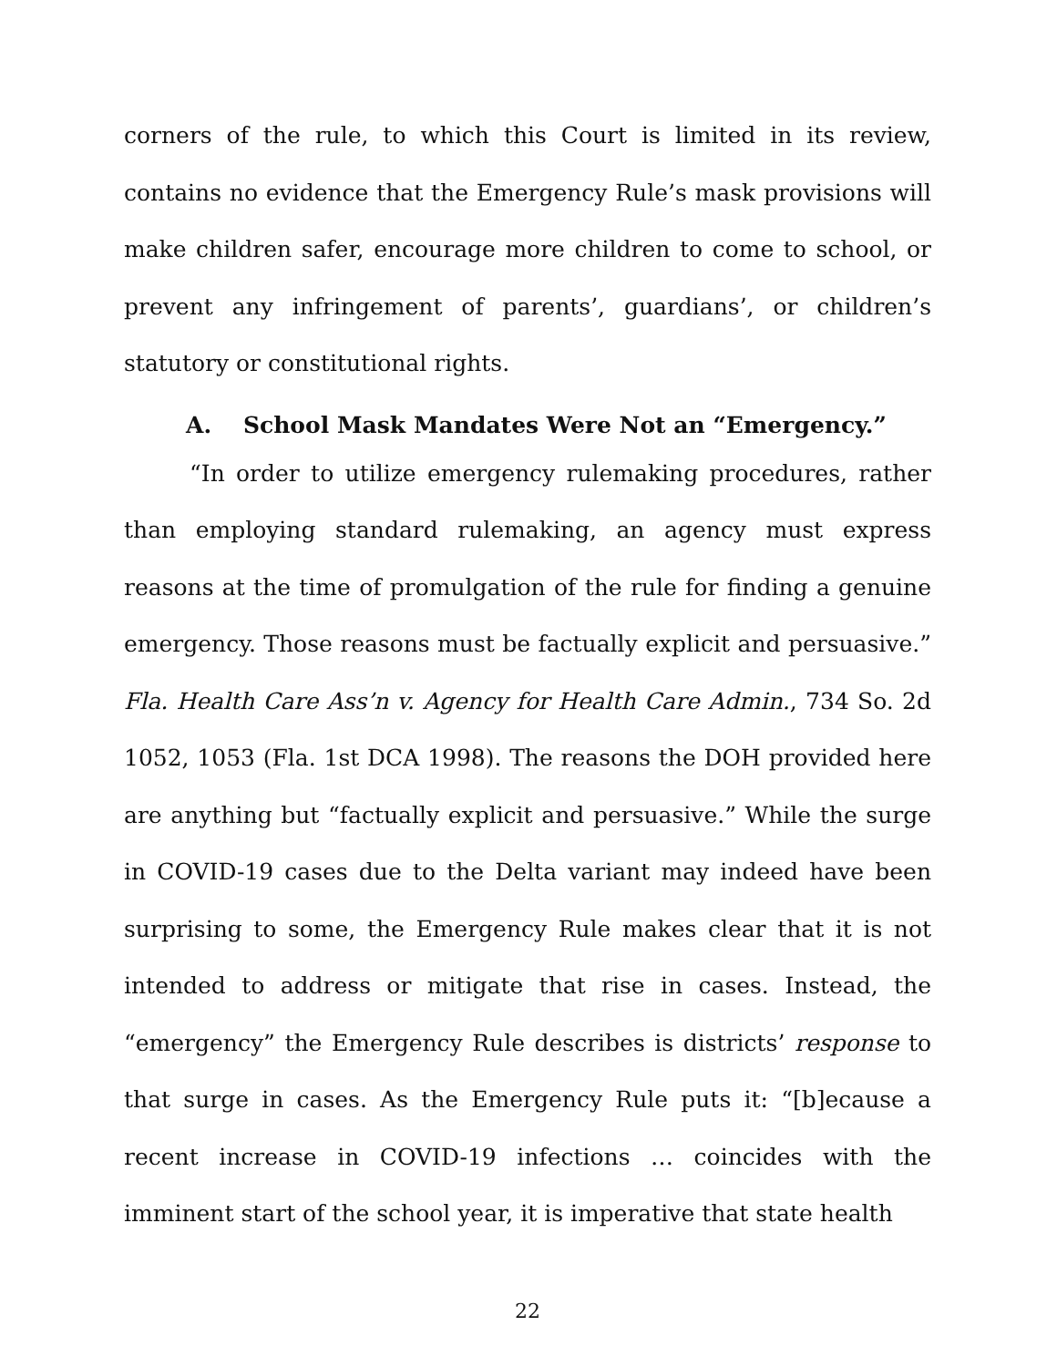corners of the rule, to which this Court is limited in its review, contains no evidence that the Emergency Rule’s mask provisions will make children safer, encourage more children to come to school, or prevent any infringement of parents’, guardians’, or children’s statutory or constitutional rights.
A. School Mask Mandates Were Not an “Emergency.”
“In order to utilize emergency rulemaking procedures, rather than employing standard rulemaking, an agency must express reasons at the time of promulgation of the rule for finding a genuine emergency. Those reasons must be factually explicit and persuasive.” Fla. Health Care Ass’n v. Agency for Health Care Admin., 734 So. 2d 1052, 1053 (Fla. 1st DCA 1998). The reasons the DOH provided here are anything but “factually explicit and persuasive.” While the surge in COVID-19 cases due to the Delta variant may indeed have been surprising to some, the Emergency Rule makes clear that it is not intended to address or mitigate that rise in cases. Instead, the “emergency” the Emergency Rule describes is districts’ response to that surge in cases. As the Emergency Rule puts it: “[b]ecause a recent increase in COVID-19 infections … coincides with the imminent start of the school year, it is imperative that state health
22